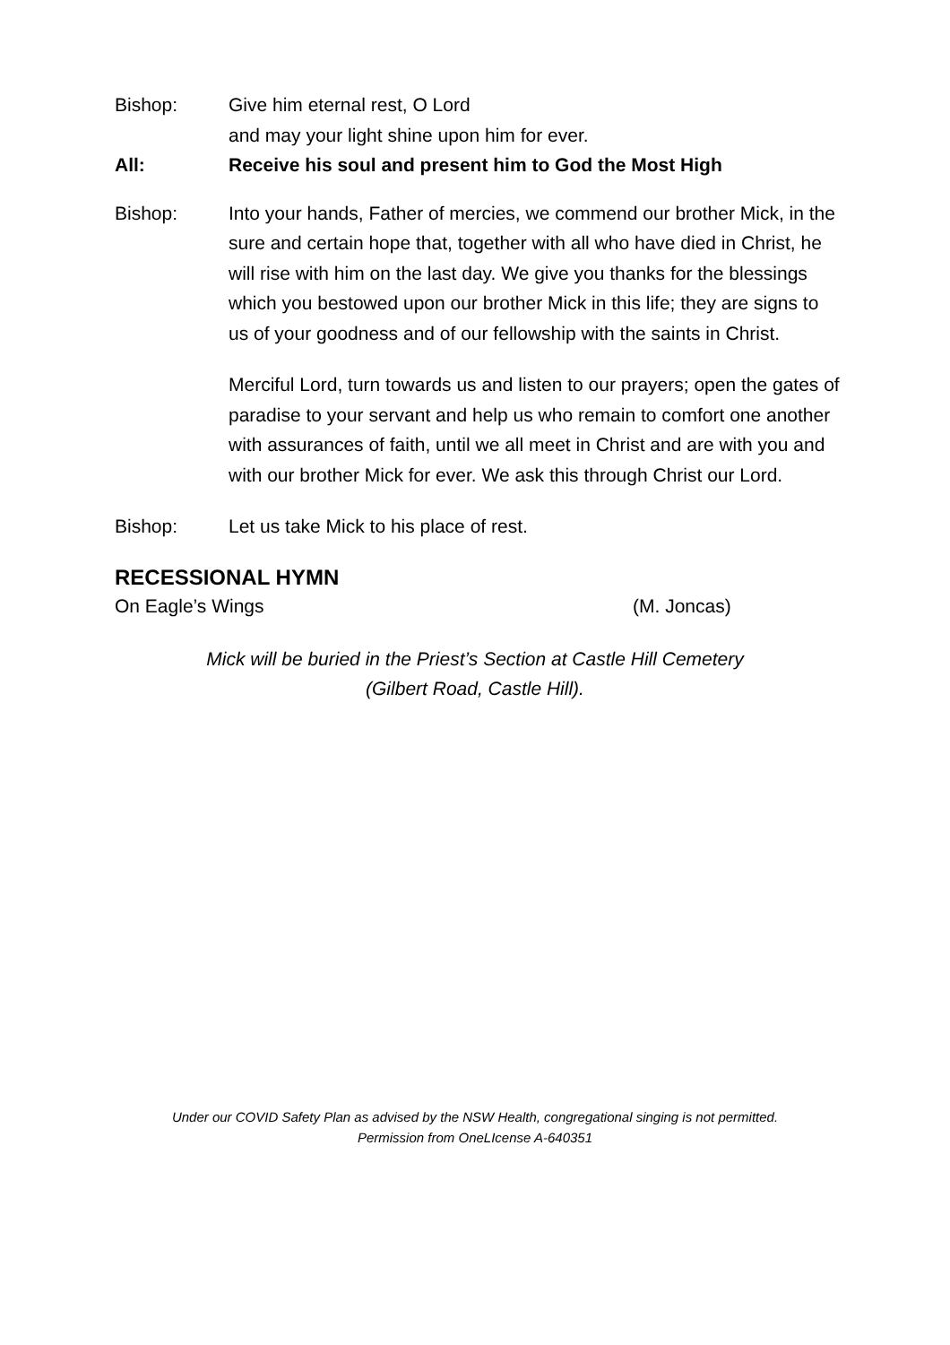Bishop: Give him eternal rest, O Lord
and may your light shine upon him for ever.
All: Receive his soul and present him to God the Most High
Bishop: Into your hands, Father of mercies, we commend our brother Mick, in the sure and certain hope that, together with all who have died in Christ, he will rise with him on the last day. We give you thanks for the blessings which you bestowed upon our brother Mick in this life; they are signs to us of your goodness and of our fellowship with the saints in Christ.
Merciful Lord, turn towards us and listen to our prayers; open the gates of paradise to your servant and help us who remain to comfort one another with assurances of faith, until we all meet in Christ and are with you and with our brother Mick for ever. We ask this through Christ our Lord.
Bishop: Let us take Mick to his place of rest.
RECESSIONAL HYMN
On Eagle’s Wings (M. Joncas)
Mick will be buried in the Priest’s Section at Castle Hill Cemetery
(Gilbert Road, Castle Hill).
Under our COVID Safety Plan as advised by the NSW Health, congregational singing is not permitted.
Permission from OneLIcense A-640351